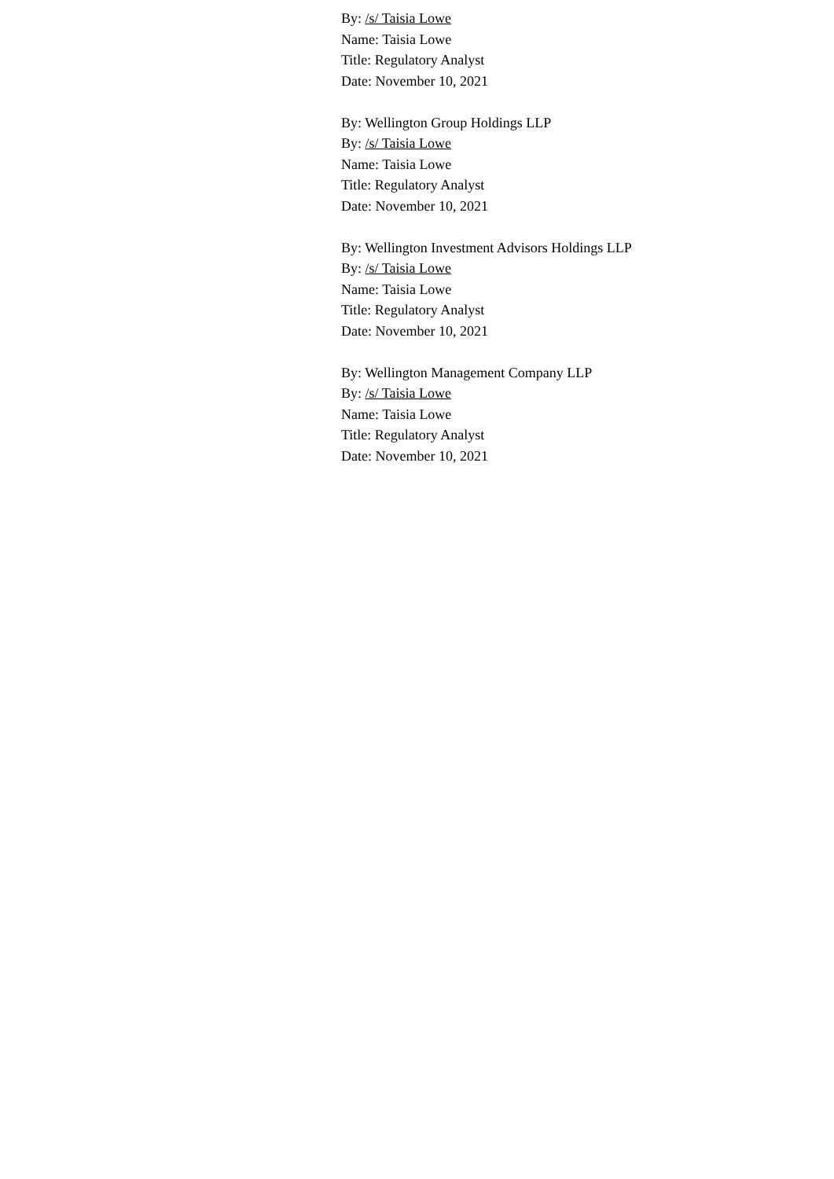By: /s/ Taisia Lowe
Name: Taisia Lowe
Title: Regulatory Analyst
Date: November 10, 2021
By: Wellington Group Holdings LLP
By: /s/ Taisia Lowe
Name: Taisia Lowe
Title: Regulatory Analyst
Date: November 10, 2021
By: Wellington Investment Advisors Holdings LLP
By: /s/ Taisia Lowe
Name: Taisia Lowe
Title: Regulatory Analyst
Date: November 10, 2021
By: Wellington Management Company LLP
By: /s/ Taisia Lowe
Name: Taisia Lowe
Title: Regulatory Analyst
Date: November 10, 2021